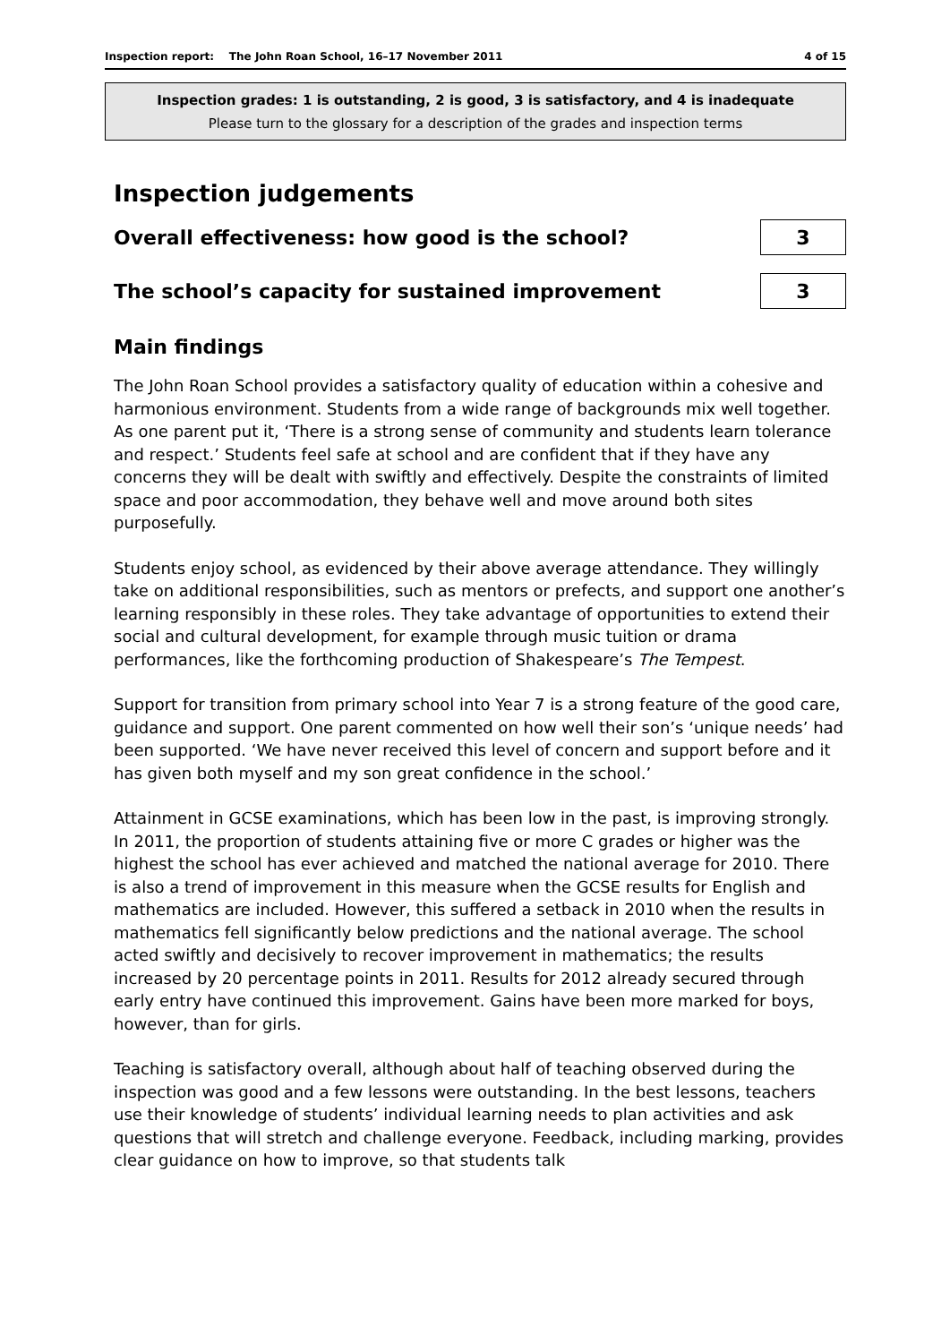Inspection report: The John Roan School, 16–17 November 2011 4 of 15
Inspection grades: 1 is outstanding, 2 is good, 3 is satisfactory, and 4 is inadequate
Please turn to the glossary for a description of the grades and inspection terms
Inspection judgements
Overall effectiveness: how good is the school?
3
The school’s capacity for sustained improvement
3
Main findings
The John Roan School provides a satisfactory quality of education within a cohesive and harmonious environment. Students from a wide range of backgrounds mix well together. As one parent put it, ‘There is a strong sense of community and students learn tolerance and respect.’ Students feel safe at school and are confident that if they have any concerns they will be dealt with swiftly and effectively. Despite the constraints of limited space and poor accommodation, they behave well and move around both sites purposefully.
Students enjoy school, as evidenced by their above average attendance. They willingly take on additional responsibilities, such as mentors or prefects, and support one another’s learning responsibly in these roles. They take advantage of opportunities to extend their social and cultural development, for example through music tuition or drama performances, like the forthcoming production of Shakespeare’s The Tempest.
Support for transition from primary school into Year 7 is a strong feature of the good care, guidance and support. One parent commented on how well their son’s ‘unique needs’ had been supported. ‘We have never received this level of concern and support before and it has given both myself and my son great confidence in the school.’
Attainment in GCSE examinations, which has been low in the past, is improving strongly. In 2011, the proportion of students attaining five or more C grades or higher was the highest the school has ever achieved and matched the national average for 2010. There is also a trend of improvement in this measure when the GCSE results for English and mathematics are included. However, this suffered a setback in 2010 when the results in mathematics fell significantly below predictions and the national average. The school acted swiftly and decisively to recover improvement in mathematics; the results increased by 20 percentage points in 2011. Results for 2012 already secured through early entry have continued this improvement. Gains have been more marked for boys, however, than for girls.
Teaching is satisfactory overall, although about half of teaching observed during the inspection was good and a few lessons were outstanding. In the best lessons, teachers use their knowledge of students’ individual learning needs to plan activities and ask questions that will stretch and challenge everyone. Feedback, including marking, provides clear guidance on how to improve, so that students talk